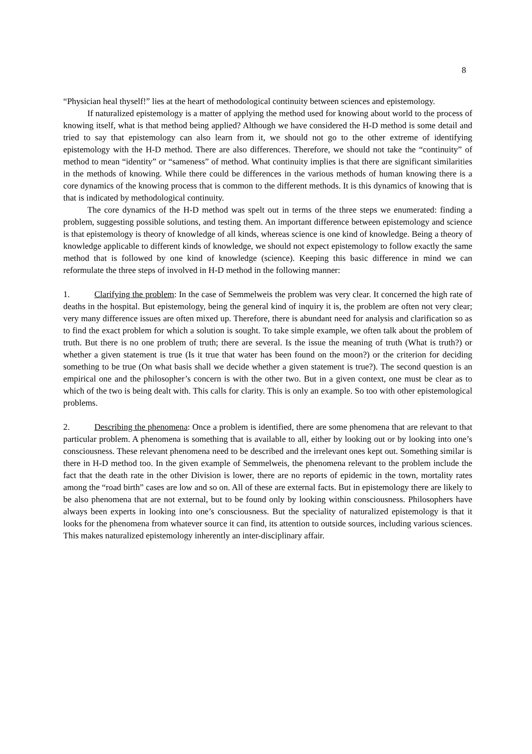8
“Physician heal thyself!” lies at the heart of methodological continuity between sciences and epistemology.
If naturalized epistemology is a matter of applying the method used for knowing about world to the process of knowing itself, what is that method being applied? Although we have considered the H-D method is some detail and tried to say that epistemology can also learn from it, we should not go to the other extreme of identifying epistemology with the H-D method. There are also differences. Therefore, we should not take the “continuity” of method to mean “identity” or “sameness” of method. What continuity implies is that there are significant similarities in the methods of knowing. While there could be differences in the various methods of human knowing there is a core dynamics of the knowing process that is common to the different methods. It is this dynamics of knowing that is that is indicated by methodological continuity.
The core dynamics of the H-D method was spelt out in terms of the three steps we enumerated: finding a problem, suggesting possible solutions, and testing them. An important difference between epistemology and science is that epistemology is theory of knowledge of all kinds, whereas science is one kind of knowledge. Being a theory of knowledge applicable to different kinds of knowledge, we should not expect epistemology to follow exactly the same method that is followed by one kind of knowledge (science). Keeping this basic difference in mind we can reformulate the three steps of involved in H-D method in the following manner:
1. Clarifying the problem: In the case of Semmelweis the problem was very clear. It concerned the high rate of deaths in the hospital. But epistemology, being the general kind of inquiry it is, the problem are often not very clear; very many difference issues are often mixed up. Therefore, there is abundant need for analysis and clarification so as to find the exact problem for which a solution is sought. To take simple example, we often talk about the problem of truth. But there is no one problem of truth; there are several. Is the issue the meaning of truth (What is truth?) or whether a given statement is true (Is it true that water has been found on the moon?) or the criterion for deciding something to be true (On what basis shall we decide whether a given statement is true?). The second question is an empirical one and the philosopher’s concern is with the other two. But in a given context, one must be clear as to which of the two is being dealt with. This calls for clarity. This is only an example. So too with other epistemological problems.
2. Describing the phenomena: Once a problem is identified, there are some phenomena that are relevant to that particular problem. A phenomena is something that is available to all, either by looking out or by looking into one’s consciousness. These relevant phenomena need to be described and the irrelevant ones kept out. Something similar is there in H-D method too. In the given example of Semmelweis, the phenomena relevant to the problem include the fact that the death rate in the other Division is lower, there are no reports of epidemic in the town, mortality rates among the “road birth” cases are low and so on. All of these are external facts. But in epistemology there are likely to be also phenomena that are not external, but to be found only by looking within consciousness. Philosophers have always been experts in looking into one’s consciousness. But the speciality of naturalized epistemology is that it looks for the phenomena from whatever source it can find, its attention to outside sources, including various sciences. This makes naturalized epistemology inherently an inter-disciplinary affair.